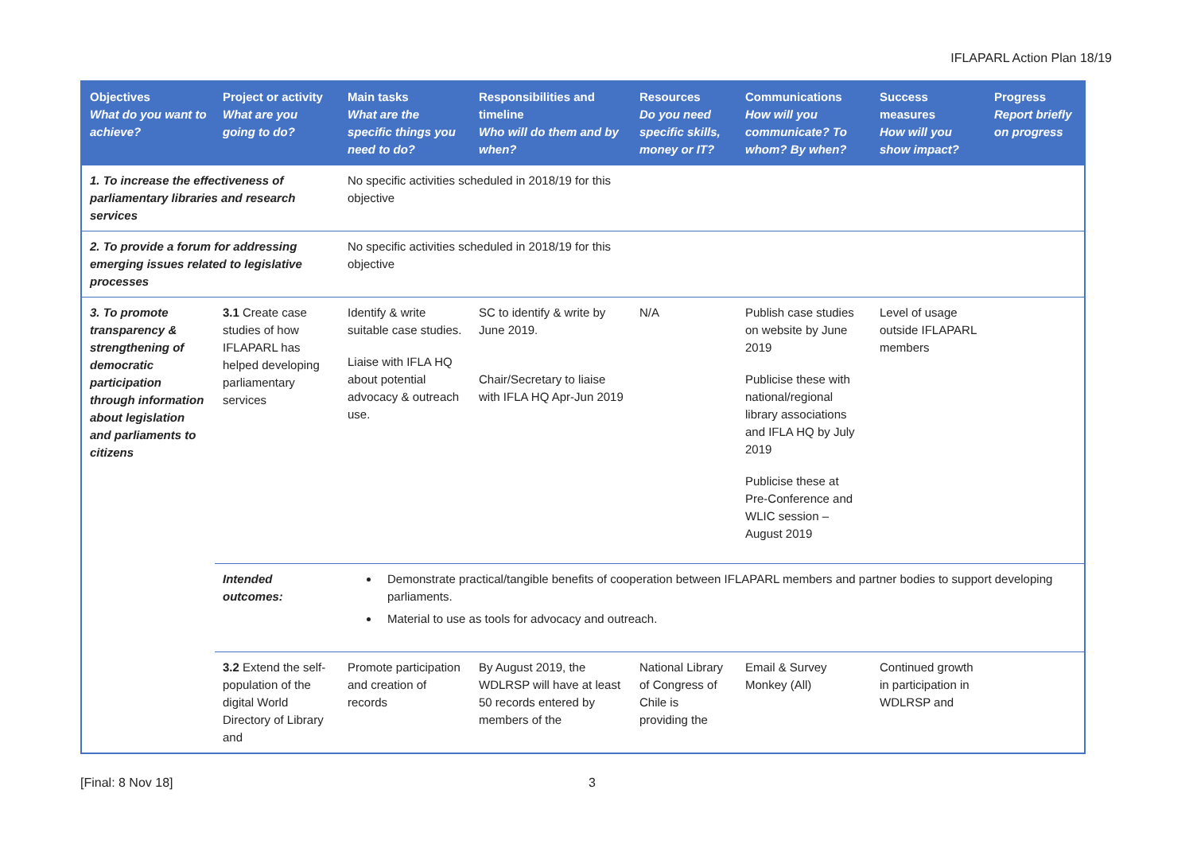IFLAPARL Action Plan 18/19
| Objectives What do you want to achieve? | Project or activity What are you going to do? | Main tasks What are the specific things you need to do? | Responsibilities and timeline Who will do them and by when? | Resources Do you need specific skills, money or IT? | Communications How will you communicate? To whom? By when? | Success measures How will you show impact? | Progress Report briefly on progress |
| --- | --- | --- | --- | --- | --- | --- | --- |
| 1. To increase the effectiveness of parliamentary libraries and research services | | No specific activities scheduled in 2018/19 for this objective | | | | | |
| 2. To provide a forum for addressing emerging issues related to legislative processes | | No specific activities scheduled in 2018/19 for this objective | | | | | |
| 3. To promote transparency & strengthening of democratic participation through information about legislation and parliaments to citizens | 3.1 Create case studies of how IFLAPARL has helped developing parliamentary services | Identify & write suitable case studies. Liaise with IFLA HQ about potential advocacy & outreach use. | SC to identify & write by June 2019. Chair/Secretary to liaise with IFLA HQ Apr-Jun 2019 | N/A | Publish case studies on website by June 2019 Publicise these with national/regional library associations and IFLA HQ by July 2019 Publicise these at Pre-Conference and WLIC session – August 2019 | Level of usage outside IFLAPARL members | |
| | Intended outcomes: | Demonstrate practical/tangible benefits of cooperation between IFLAPARL members and partner bodies to support developing parliaments. Material to use as tools for advocacy and outreach. | | | | | |
| | 3.2 Extend the self-population of the digital World Directory of Library and | Promote participation and creation of records | By August 2019, the WDLRSP will have at least 50 records entered by members of the | National Library of Congress of Chile is providing the | Email & Survey Monkey (All) | Continued growth in participation in WDLRSP and | |
[Final: 8 Nov 18] 3